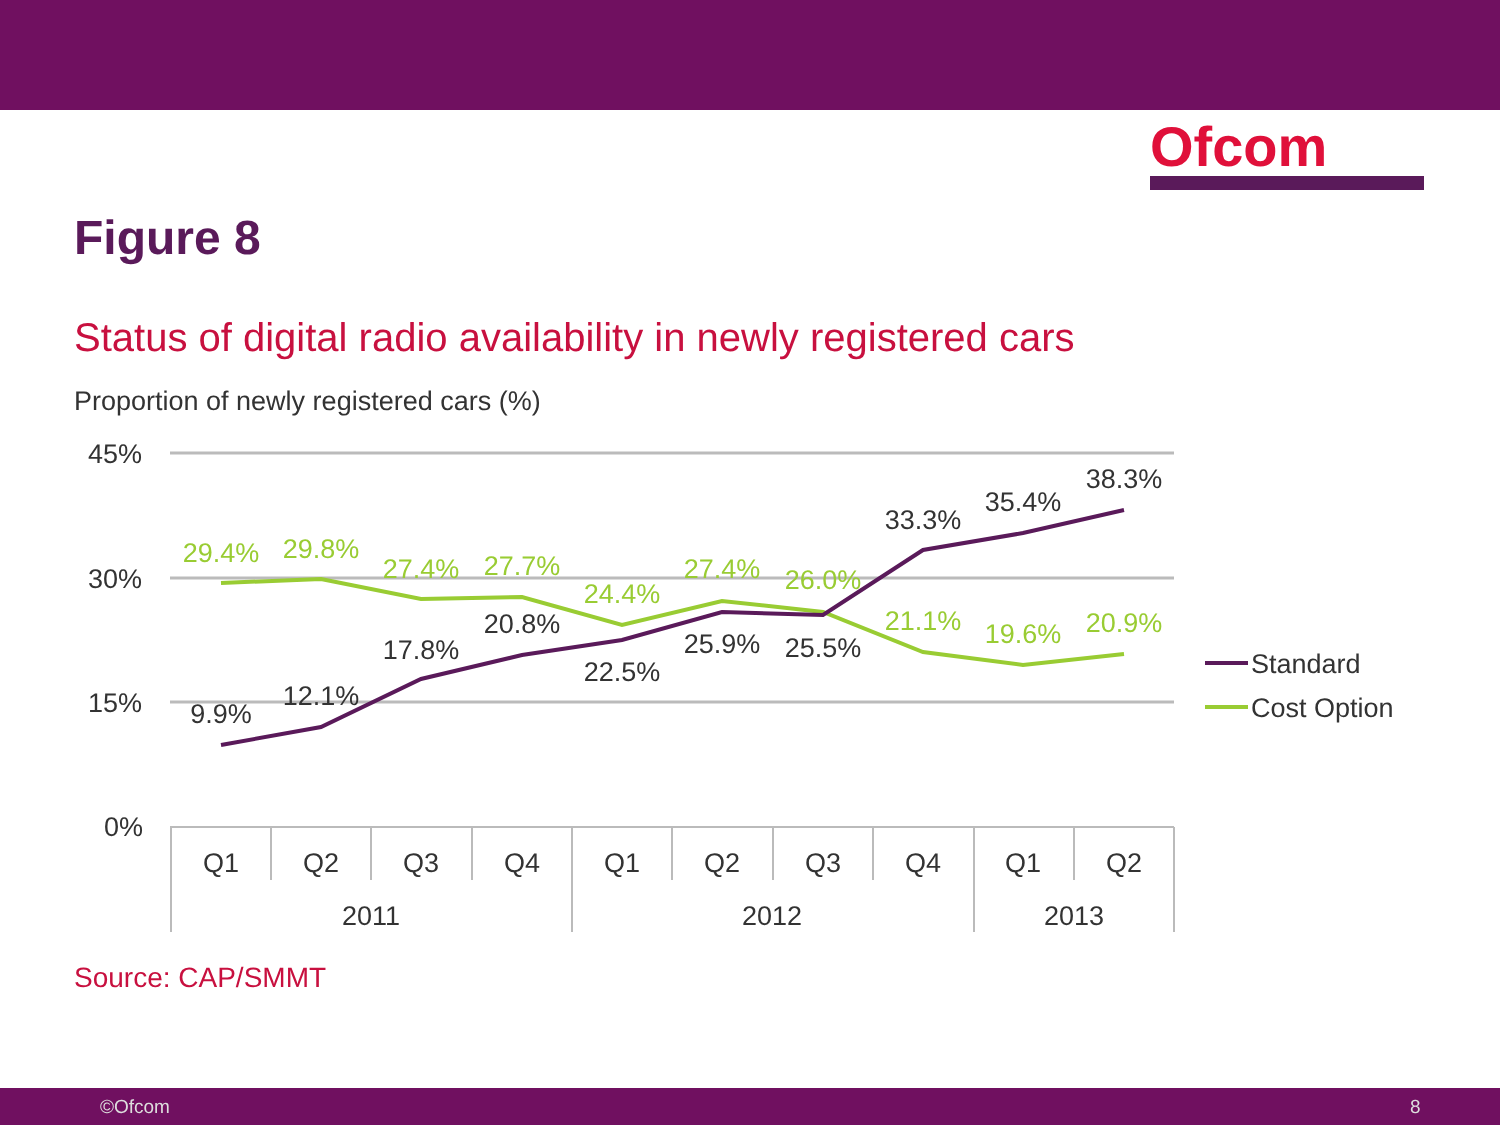Ofcom
Figure 8
Status of digital radio availability in newly registered cars
Proportion of newly registered cars (%)
45%
30%
15%
0%
29.4%
29.8%
27.4%
27.7%
24.4%
27.4%
26.0%
21.1%
19.6%
20.9%
9.9%
12.1%
17.8%
20.8%
22.5%
25.9%
25.5%
33.3%
35.4%
38.3%
Q1
Q2
Q3
Q4
Q1
Q2
Q3
Q4
Q1
Q2
2011
2012
2013
Standard
Cost Option
Source: CAP/SMMT
©Ofcom 8